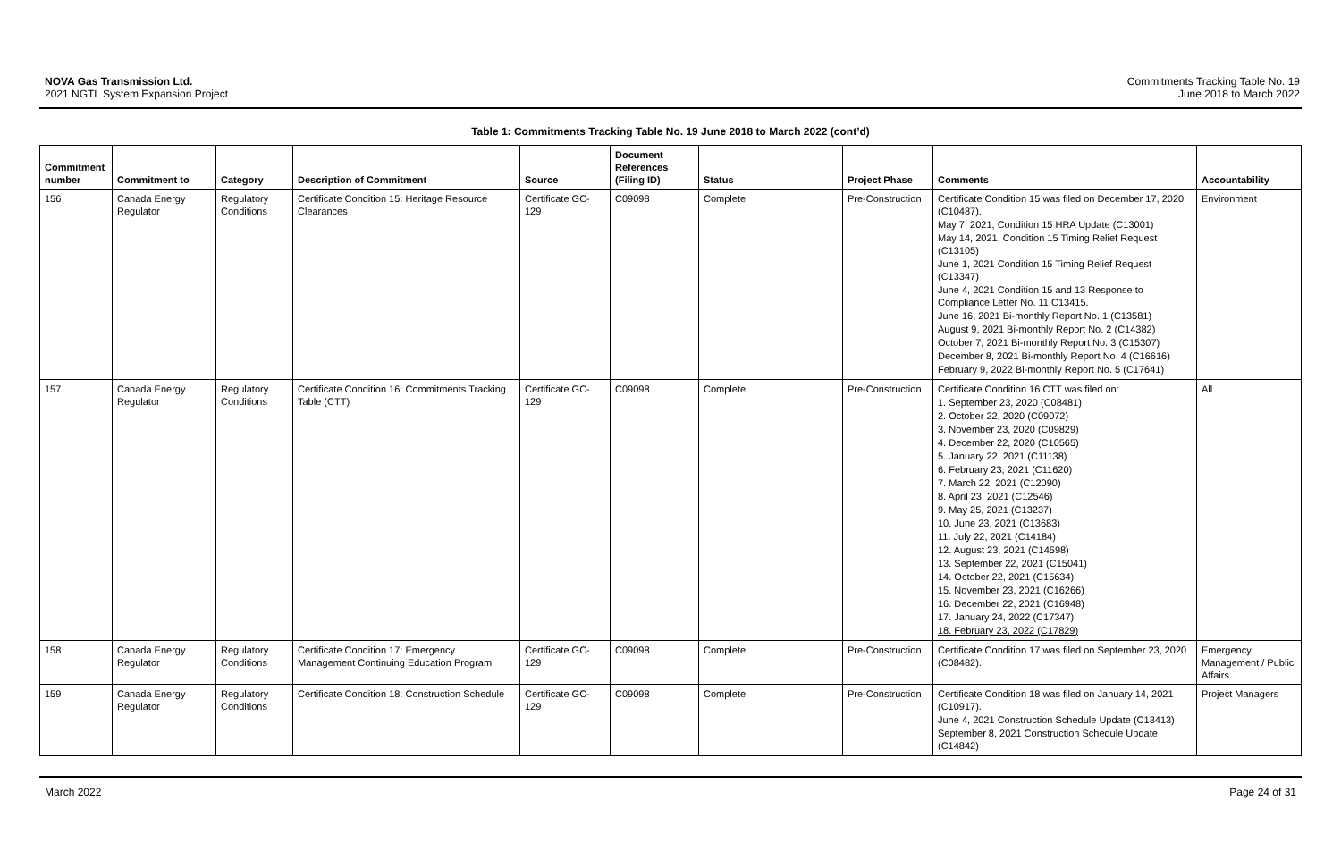NOVA Gas Transmission Ltd.
2021 NGTL System Expansion Project
Commitments Tracking Table No. 19
June 2018 to March 2022
Table 1: Commitments Tracking Table No. 19 June 2018 to March 2022 (cont’d)
| Commitment number | Commitment to | Category | Description of Commitment | Source | Document References (Filing ID) | Status | Project Phase | Comments | Accountability |
| --- | --- | --- | --- | --- | --- | --- | --- | --- | --- |
| 156 | Canada Energy Regulator | Regulatory Conditions | Certificate Condition 15: Heritage Resource Clearances | Certificate GC-129 | C09098 | Complete | Pre-Construction | Certificate Condition 15 was filed on December 17, 2020 (C10487). May 7, 2021, Condition 15 HRA Update (C13001) May 14, 2021, Condition 15 Timing Relief Request (C13105) June 1, 2021 Condition 15 Timing Relief Request (C13347) June 4, 2021 Condition 15 and 13 Response to Compliance Letter No. 11 C13415. June 16, 2021 Bi-monthly Report No. 1 (C13581) August 9, 2021 Bi-monthly Report No. 2 (C14382) October 7, 2021 Bi-monthly Report No. 3 (C15307) December 8, 2021 Bi-monthly Report No. 4 (C16616) February 9, 2022 Bi-monthly Report No. 5 (C17641) | Environment |
| 157 | Canada Energy Regulator | Regulatory Conditions | Certificate Condition 16: Commitments Tracking Table (CTT) | Certificate GC-129 | C09098 | Complete | Pre-Construction | Certificate Condition 16 CTT was filed on: 1. September 23, 2020 (C08481) 2. October 22, 2020 (C09072) 3. November 23, 2020 (C09829) 4. December 22, 2020 (C10565) 5. January 22, 2021 (C11138) 6. February 23, 2021 (C11620) 7. March 22, 2021 (C12090) 8. April 23, 2021 (C12546) 9. May 25, 2021 (C13237) 10. June 23, 2021 (C13683) 11. July 22, 2021 (C14184) 12. August 23, 2021 (C14598) 13. September 22, 2021 (C15041) 14. October 22, 2021 (C15634) 15. November 23, 2021 (C16266) 16. December 22, 2021 (C16948) 17. January 24, 2022 (C17347) 18. February 23, 2022 (C17829) | All |
| 158 | Canada Energy Regulator | Regulatory Conditions | Certificate Condition 17: Emergency Management Continuing Education Program | Certificate GC-129 | C09098 | Complete | Pre-Construction | Certificate Condition 17 was filed on September 23, 2020 (C08482). | Emergency Management / Public Affairs |
| 159 | Canada Energy Regulator | Regulatory Conditions | Certificate Condition 18: Construction Schedule | Certificate GC-129 | C09098 | Complete | Pre-Construction | Certificate Condition 18 was filed on January 14, 2021 (C10917). June 4, 2021 Construction Schedule Update (C13413) September 8, 2021 Construction Schedule Update (C14842) | Project Managers |
March 2022 Page 24 of 31